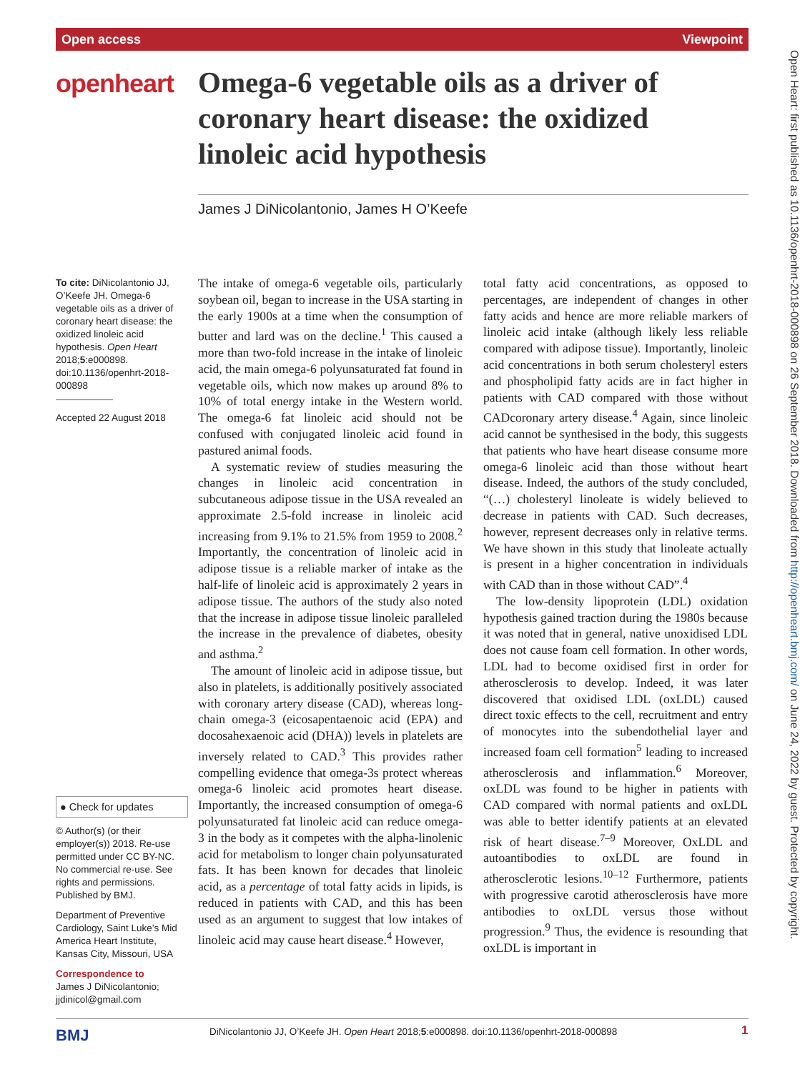Open access Viewpoint
openheart
Omega-6 vegetable oils as a driver of coronary heart disease: the oxidized linoleic acid hypothesis
James J DiNicolantonio, James H O’Keefe
To cite: DiNicolantonio JJ, O’Keefe JH. Omega-6 vegetable oils as a driver of coronary heart disease: the oxidized linoleic acid hypothesis. Open Heart 2018;5:e000898. doi:10.1136/openhrt-2018-000898
Accepted 22 August 2018
● Check for updates
© Author(s) (or their employer(s)) 2018. Re-use permitted under CC BY-NC. No commercial re-use. See rights and permissions. Published by BMJ.
Department of Preventive Cardiology, Saint Luke’s Mid America Heart Institute, Kansas City, Missouri, USA
Correspondence to
James J DiNicolantonio; jjdinicol@gmail.com
The intake of omega-6 vegetable oils, particularly soybean oil, began to increase in the USA starting in the early 1900s at a time when the consumption of butter and lard was on the decline.<sup>1</sup> This caused a more than two-fold increase in the intake of linoleic acid, the main omega-6 polyunsaturated fat found in vegetable oils, which now makes up around 8% to 10% of total energy intake in the Western world. The omega-6 fat linoleic acid should not be confused with conjugated linoleic acid found in pastured animal foods.
A systematic review of studies measuring the changes in linoleic acid concentration in subcutaneous adipose tissue in the USA revealed an approximate 2.5-fold increase in linoleic acid increasing from 9.1% to 21.5% from 1959 to 2008.<sup>2</sup> Importantly, the concentration of linoleic acid in adipose tissue is a reliable marker of intake as the half-life of linoleic acid is approximately 2 years in adipose tissue. The authors of the study also noted that the increase in adipose tissue linoleic paralleled the increase in the prevalence of diabetes, obesity and asthma.<sup>2</sup>
The amount of linoleic acid in adipose tissue, but also in platelets, is additionally positively associated with coronary artery disease (CAD), whereas long-chain omega-3 (eicosapentaenoic acid (EPA) and docosahexaenoic acid (DHA)) levels in platelets are inversely related to CAD.<sup>3</sup> This provides rather compelling evidence that omega-3s protect whereas omega-6 linoleic acid promotes heart disease. Importantly, the increased consumption of omega-6 polyunsaturated fat linoleic acid can reduce omega-3 in the body as it competes with the alpha-linolenic acid for metabolism to longer chain polyunsaturated fats. It has been known for decades that linoleic acid, as a percentage of total fatty acids in lipids, is reduced in patients with CAD, and this has been used as an argument to suggest that low intakes of linoleic acid may cause heart disease.<sup>4</sup> However,
total fatty acid concentrations, as opposed to percentages, are independent of changes in other fatty acids and hence are more reliable markers of linoleic acid intake (although likely less reliable compared with adipose tissue). Importantly, linoleic acid concentrations in both serum cholesteryl esters and phospholipid fatty acids are in fact higher in patients with CAD compared with those without CADcoronary artery disease.<sup>4</sup> Again, since linoleic acid cannot be synthesised in the body, this suggests that patients who have heart disease consume more omega-6 linoleic acid than those without heart disease. Indeed, the authors of the study concluded, “(…) cholesteryl linoleate is widely believed to decrease in patients with CAD. Such decreases, however, represent decreases only in relative terms. We have shown in this study that linoleate actually is present in a higher concentration in individuals with CAD than in those without CAD”.<sup>4</sup>
The low-density lipoprotein (LDL) oxidation hypothesis gained traction during the 1980s because it was noted that in general, native unoxidised LDL does not cause foam cell formation. In other words, LDL had to become oxidised first in order for atherosclerosis to develop. Indeed, it was later discovered that oxidised LDL (oxLDL) caused direct toxic effects to the cell, recruitment and entry of monocytes into the subendothelial layer and increased foam cell formation<sup>5</sup> leading to increased atherosclerosis and inflammation.<sup>6</sup> Moreover, oxLDL was found to be higher in patients with CAD compared with normal patients and oxLDL was able to better identify patients at an elevated risk of heart disease.<sup>7–9</sup> Moreover, OxLDL and autoantibodies to oxLDL are found in atherosclerotic lesions.<sup>10–12</sup> Furthermore, patients with progressive carotid atherosclerosis have more antibodies to oxLDL versus those without progression.<sup>9</sup> Thus, the evidence is resounding that oxLDL is important in
Open Heart: first published as 10.1136/openhrt-2018-000898 on 26 September 2018. Downloaded from http://openheart.bmj.com/ on June 24, 2022 by guest. Protected by copyright.
BMJ
DiNicolantonio JJ, O’Keefe JH. Open Heart 2018;5:e000898. doi:10.1136/openhrt-2018-000898
1